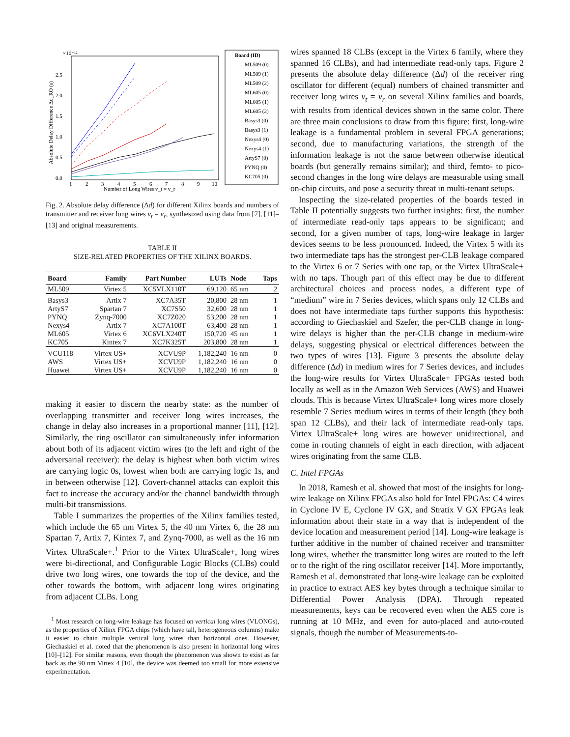×10⁻¹²
Absolute Delay Difference Δd_RO (s)
0.0
0.5
1.0
1.5
2.0
2.5
1
2
3
4
5
6
7
8
9
10
Number of Long Wires v_t = v_r
Board (ID)
ML509 (0)
ML509 (1)
ML509 (2)
ML605 (0)
ML605 (1)
ML605 (2)
Basys3 (0)
Basys3 (1)
Nexys4 (0)
Nexys4 (1)
ArtyS7 (0)
PYNQ (0)
KC705 (0)
Fig. 2. Absolute delay difference (Δd) for different Xilinx boards and numbers of transmitter and receiver long wires v<sub>t</sub> = v<sub>r</sub>, synthesized using data from [7], [11]–[13] and original measurements.
TABLE II
SIZE-RELATED PROPERTIES OF THE XILINX BOARDS.
| Board | Family | Part Number | LUTs | Node | Taps |
| --- | --- | --- | --- | --- | --- |
| ML509 | Virtex 5 | XC5VLX110T | 69,120 | 65 nm | 2 |
| Basys3 | Artix 7 | XC7A35T | 20,800 | 28 nm | 1 |
| ArtyS7 | Spartan 7 | XC7S50 | 32,600 | 28 nm | 1 |
| PYNQ | Zynq-7000 | XC7Z020 | 53,200 | 28 nm | 1 |
| Nexys4 | Artix 7 | XC7A100T | 63,400 | 28 nm | 1 |
| ML605 | Virtex 6 | XC6VLX240T | 150,720 | 45 nm | 1 |
| KC705 | Kintex 7 | XC7K325T | 203,800 | 28 nm | 1 |
| VCU118 | Virtex US+ | XCVU9P | 1,182,240 | 16 nm | 0 |
| AWS | Virtex US+ | XCVU9P | 1,182,240 | 16 nm | 0 |
| Huawei | Virtex US+ | XCVU9P | 1,182,240 | 16 nm | 0 |
making it easier to discern the nearby state: as the number of overlapping transmitter and receiver long wires increases, the change in delay also increases in a proportional manner [11], [12]. Similarly, the ring oscillator can simultaneously infer information about both of its adjacent victim wires (to the left and right of the adversarial receiver): the delay is highest when both victim wires are carrying logic 0s, lowest when both are carrying logic 1s, and in between otherwise [12]. Covert-channel attacks can exploit this fact to increase the accuracy and/or the channel bandwidth through multi-bit transmissions.
Table I summarizes the properties of the Xilinx families tested, which include the 65 nm Virtex 5, the 40 nm Virtex 6, the 28 nm Spartan 7, Artix 7, Kintex 7, and Zynq-7000, as well as the 16 nm Virtex UltraScale+.<sup>1</sup> Prior to the Virtex UltraScale+, long wires were bi-directional, and Configurable Logic Blocks (CLBs) could drive two long wires, one towards the top of the device, and the other towards the bottom, with adjacent long wires originating from adjacent CLBs. Long
<sup>1</sup> Most research on long-wire leakage has focused on vertical long wires (VLONGs), as the properties of Xilinx FPGA chips (which have tall, heterogeneous columns) make it easier to chain multiple vertical long wires than horizontal ones. However, Giechaskiel et al. noted that the phenomenon is also present in horizontal long wires [10]–[12]. For similar reasons, even though the phenomenon was shown to exist as far back as the 90 nm Virtex 4 [10], the device was deemed too small for more extensive experimentation.
wires spanned 18 CLBs (except in the Virtex 6 family, where they spanned 16 CLBs), and had intermediate read-only taps. Figure 2 presents the absolute delay difference (Δd) of the receiver ring oscillator for different (equal) numbers of chained transmitter and receiver long wires v<sub>t</sub> = v<sub>r</sub> on several Xilinx families and boards, with results from identical devices shown in the same color. There are three main conclusions to draw from this figure: first, long-wire leakage is a fundamental problem in several FPGA generations; second, due to manufacturing variations, the strength of the information leakage is not the same between otherwise identical boards (but generally remains similar); and third, femto- to pico-second changes in the long wire delays are measurable using small on-chip circuits, and pose a security threat in multi-tenant setups.
Inspecting the size-related properties of the boards tested in Table II potentially suggests two further insights: first, the number of intermediate read-only taps appears to be significant; and second, for a given number of taps, long-wire leakage in larger devices seems to be less pronounced. Indeed, the Virtex 5 with its two intermediate taps has the strongest per-CLB leakage compared to the Virtex 6 or 7 Series with one tap, or the Virtex UltraScale+ with no taps. Though part of this effect may be due to different architectural choices and process nodes, a different type of “medium” wire in 7 Series devices, which spans only 12 CLBs and does not have intermediate taps further supports this hypothesis: according to Giechaskiel and Szefer, the per-CLB change in long-wire delays is higher than the per-CLB change in medium-wire delays, suggesting physical or electrical differences between the two types of wires [13]. Figure 3 presents the absolute delay difference (Δd) in medium wires for 7 Series devices, and includes the long-wire results for Virtex UltraScale+ FPGAs tested both locally as well as in the Amazon Web Services (AWS) and Huawei clouds. This is because Virtex UltraScale+ long wires more closely resemble 7 Series medium wires in terms of their length (they both span 12 CLBs), and their lack of intermediate read-only taps. Virtex UltraScale+ long wires are however unidirectional, and come in routing channels of eight in each direction, with adjacent wires originating from the same CLB.
C. Intel FPGAs
In 2018, Ramesh et al. showed that most of the insights for long-wire leakage on Xilinx FPGAs also hold for Intel FPGAs: C4 wires in Cyclone IV E, Cyclone IV GX, and Stratix V GX FPGAs leak information about their state in a way that is independent of the device location and measurement period [14]. Long-wire leakage is further additive in the number of chained receiver and transmitter long wires, whether the transmitter long wires are routed to the left or to the right of the ring oscillator receiver [14]. More importantly, Ramesh et al. demonstrated that long-wire leakage can be exploited in practice to extract AES key bytes through a technique similar to Differential Power Analysis (DPA). Through repeated measurements, keys can be recovered even when the AES core is running at 10 MHz, and even for auto-placed and auto-routed signals, though the number of Measurements-to-